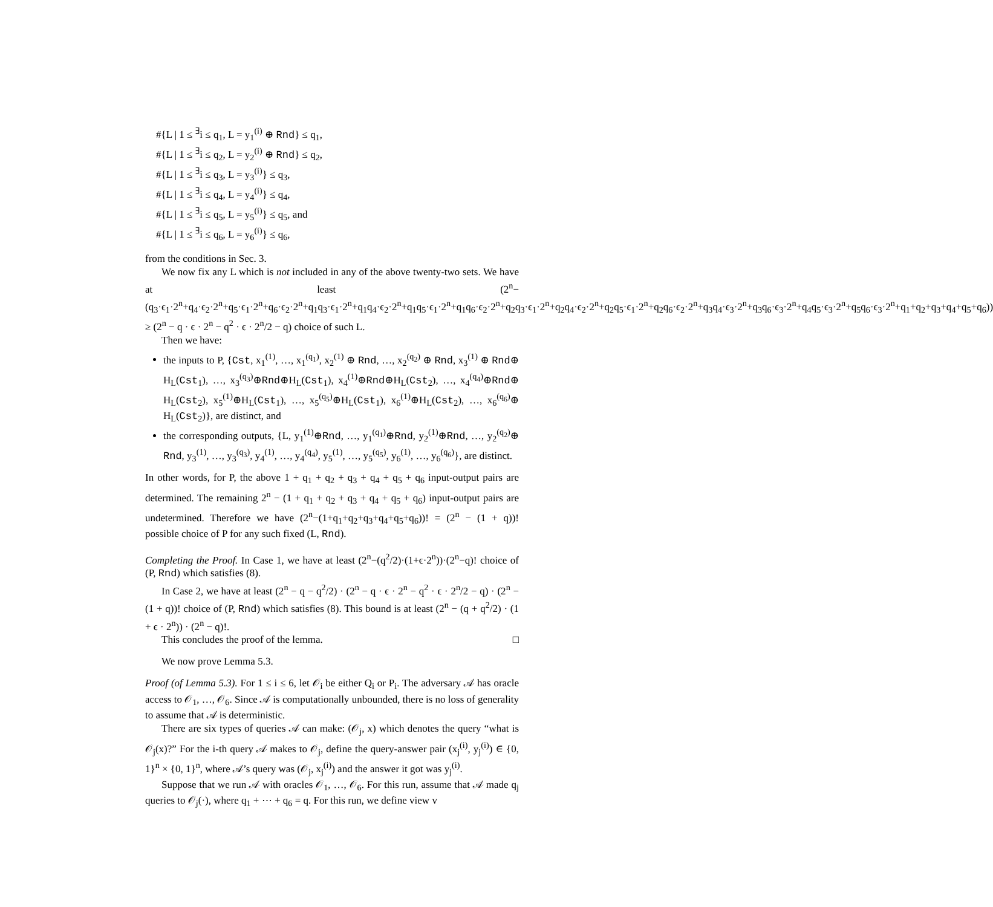#{L | 1 ≤ <sup>∃</sup>i ≤ q<sub>1</sub>, L = y<sub>1</sub><sup>(i)</sup> ⊕ Rnd} ≤ q<sub>1</sub>,
#{L | 1 ≤ <sup>∃</sup>i ≤ q<sub>2</sub>, L = y<sub>2</sub><sup>(i)</sup> ⊕ Rnd} ≤ q<sub>2</sub>,
#{L | 1 ≤ <sup>∃</sup>i ≤ q<sub>3</sub>, L = y<sub>3</sub><sup>(i)</sup>} ≤ q<sub>3</sub>,
#{L | 1 ≤ <sup>∃</sup>i ≤ q<sub>4</sub>, L = y<sub>4</sub><sup>(i)</sup>} ≤ q<sub>4</sub>,
#{L | 1 ≤ <sup>∃</sup>i ≤ q<sub>5</sub>, L = y<sub>5</sub><sup>(i)</sup>} ≤ q<sub>5</sub>, and
#{L | 1 ≤ <sup>∃</sup>i ≤ q<sub>6</sub>, L = y<sub>6</sub><sup>(i)</sup>} ≤ q<sub>6</sub>,
from the conditions in Sec. 3.
We now fix any L which is not included in any of the above twenty-two sets. We have at least (2<sup>n</sup>−(q<sub>3</sub>·ϵ<sub>1</sub>·2<sup>n</sup>+q<sub>4</sub>·ϵ<sub>2</sub>·2<sup>n</sup>+q<sub>5</sub>·ϵ<sub>1</sub>·2<sup>n</sup>+q<sub>6</sub>·ϵ<sub>2</sub>·2<sup>n</sup>+q<sub>1</sub>q<sub>3</sub>·ϵ<sub>1</sub>·2<sup>n</sup>+q<sub>1</sub>q<sub>4</sub>·ϵ<sub>2</sub>·2<sup>n</sup>+q<sub>1</sub>q<sub>5</sub>·ϵ<sub>1</sub>·2<sup>n</sup>+q<sub>1</sub>q<sub>6</sub>·ϵ<sub>2</sub>·2<sup>n</sup>+q<sub>2</sub>q<sub>3</sub>·ϵ<sub>1</sub>·2<sup>n</sup>+q<sub>2</sub>q<sub>4</sub>·ϵ<sub>2</sub>·2<sup>n</sup>+q<sub>2</sub>q<sub>5</sub>·ϵ<sub>1</sub>·2<sup>n</sup>+q<sub>2</sub>q<sub>6</sub>·ϵ<sub>2</sub>·2<sup>n</sup>+q<sub>3</sub>q<sub>4</sub>·ϵ<sub>3</sub>·2<sup>n</sup>+q<sub>3</sub>q<sub>6</sub>·ϵ<sub>3</sub>·2<sup>n</sup>+q<sub>4</sub>q<sub>5</sub>·ϵ<sub>3</sub>·2<sup>n</sup>+q<sub>5</sub>q<sub>6</sub>·ϵ<sub>3</sub>·2<sup>n</sup>+q<sub>1</sub>+q<sub>2</sub>+q<sub>3</sub>+q<sub>4</sub>+q<sub>5</sub>+q<sub>6</sub>)) ≥ (2<sup>n</sup> − q · ϵ · 2<sup>n</sup> − q<sup>2</sup> · ϵ · 2<sup>n</sup>/2 − q) choice of such L.
Then we have:
the inputs to P, {Cst, x<sub>1</sub><sup>(1)</sup>, …, x<sub>1</sub><sup>(q<sub>1</sub>)</sup>, x<sub>2</sub><sup>(1)</sup> ⊕ Rnd, …, x<sub>2</sub><sup>(q<sub>2</sub>)</sup> ⊕ Rnd, x<sub>3</sub><sup>(1)</sup> ⊕ Rnd⊕ H<sub>L</sub>(Cst<sub>1</sub>), …, x<sub>3</sub><sup>(q<sub>3</sub>)</sup>⊕Rnd⊕H<sub>L</sub>(Cst<sub>1</sub>), x<sub>4</sub><sup>(1)</sup>⊕Rnd⊕H<sub>L</sub>(Cst<sub>2</sub>), …, x<sub>4</sub><sup>(q<sub>4</sub>)</sup>⊕Rnd⊕ H<sub>L</sub>(Cst<sub>2</sub>), x<sub>5</sub><sup>(1)</sup>⊕H<sub>L</sub>(Cst<sub>1</sub>), …, x<sub>5</sub><sup>(q<sub>5</sub>)</sup>⊕H<sub>L</sub>(Cst<sub>1</sub>), x<sub>6</sub><sup>(1)</sup>⊕H<sub>L</sub>(Cst<sub>2</sub>), …, x<sub>6</sub><sup>(q<sub>6</sub>)</sup>⊕ H<sub>L</sub>(Cst<sub>2</sub>)}, are distinct, and
the corresponding outputs, {L, y<sub>1</sub><sup>(1)</sup>⊕Rnd, …, y<sub>1</sub><sup>(q<sub>1</sub>)</sup>⊕Rnd, y<sub>2</sub><sup>(1)</sup>⊕Rnd, …, y<sub>2</sub><sup>(q<sub>2</sub>)</sup>⊕ Rnd, y<sub>3</sub><sup>(1)</sup>, …, y<sub>3</sub><sup>(q<sub>3</sub>)</sup>, y<sub>4</sub><sup>(1)</sup>, …, y<sub>4</sub><sup>(q<sub>4</sub>)</sup>, y<sub>5</sub><sup>(1)</sup>, …, y<sub>5</sub><sup>(q<sub>5</sub>)</sup>, y<sub>6</sub><sup>(1)</sup>, …, y<sub>6</sub><sup>(q<sub>6</sub>)</sup>}, are distinct.
In other words, for P, the above 1 + q<sub>1</sub> + q<sub>2</sub> + q<sub>3</sub> + q<sub>4</sub> + q<sub>5</sub> + q<sub>6</sub> input-output pairs are determined. The remaining 2<sup>n</sup> − (1 + q<sub>1</sub> + q<sub>2</sub> + q<sub>3</sub> + q<sub>4</sub> + q<sub>5</sub> + q<sub>6</sub>) input-output pairs are undetermined. Therefore we have (2<sup>n</sup>−(1+q<sub>1</sub>+q<sub>2</sub>+q<sub>3</sub>+q<sub>4</sub>+q<sub>5</sub>+q<sub>6</sub>))! = (2<sup>n</sup> − (1 + q))! possible choice of P for any such fixed (L, Rnd).
Completing the Proof. In Case 1, we have at least (2<sup>n</sup>−(q<sup>2</sup>/2)·(1+ϵ·2<sup>n</sup>))·(2<sup>n</sup>−q)! choice of (P, Rnd) which satisfies (8).
In Case 2, we have at least (2<sup>n</sup> − q − q<sup>2</sup>/2) · (2<sup>n</sup> − q · ϵ · 2<sup>n</sup> − q<sup>2</sup> · ϵ · 2<sup>n</sup>/2 − q) · (2<sup>n</sup> − (1 + q))! choice of (P, Rnd) which satisfies (8). This bound is at least (2<sup>n</sup> − (q + q<sup>2</sup>/2) · (1 + ϵ · 2<sup>n</sup>)) · (2<sup>n</sup> − q)!.
This concludes the proof of the lemma. □
We now prove Lemma 5.3.
Proof (of Lemma 5.3). For 1 ≤ i ≤ 6, let 𝒪<sub>i</sub> be either Q<sub>i</sub> or P<sub>i</sub>. The adversary 𝒜 has oracle access to 𝒪<sub>1</sub>, …, 𝒪<sub>6</sub>. Since 𝒜 is computationally unbounded, there is no loss of generality to assume that 𝒜 is deterministic.
There are six types of queries 𝒜 can make: (𝒪<sub>j</sub>, x) which denotes the query “what is 𝒪<sub>j</sub>(x)?” For the i-th query 𝒜 makes to 𝒪<sub>j</sub>, define the query-answer pair (x<sub>j</sub><sup>(i)</sup>, y<sub>j</sub><sup>(i)</sup>) ∈ {0, 1}<sup>n</sup> × {0, 1}<sup>n</sup>, where 𝒜’s query was (𝒪<sub>j</sub>, x<sub>j</sub><sup>(i)</sup>) and the answer it got was y<sub>j</sub><sup>(i)</sup>.
Suppose that we run 𝒜 with oracles 𝒪<sub>1</sub>, …, 𝒪<sub>6</sub>. For this run, assume that 𝒜 made q<sub>j</sub> queries to 𝒪<sub>j</sub>(·), where q<sub>1</sub> + ⋯ + q<sub>6</sub> = q. For this run, we define view v